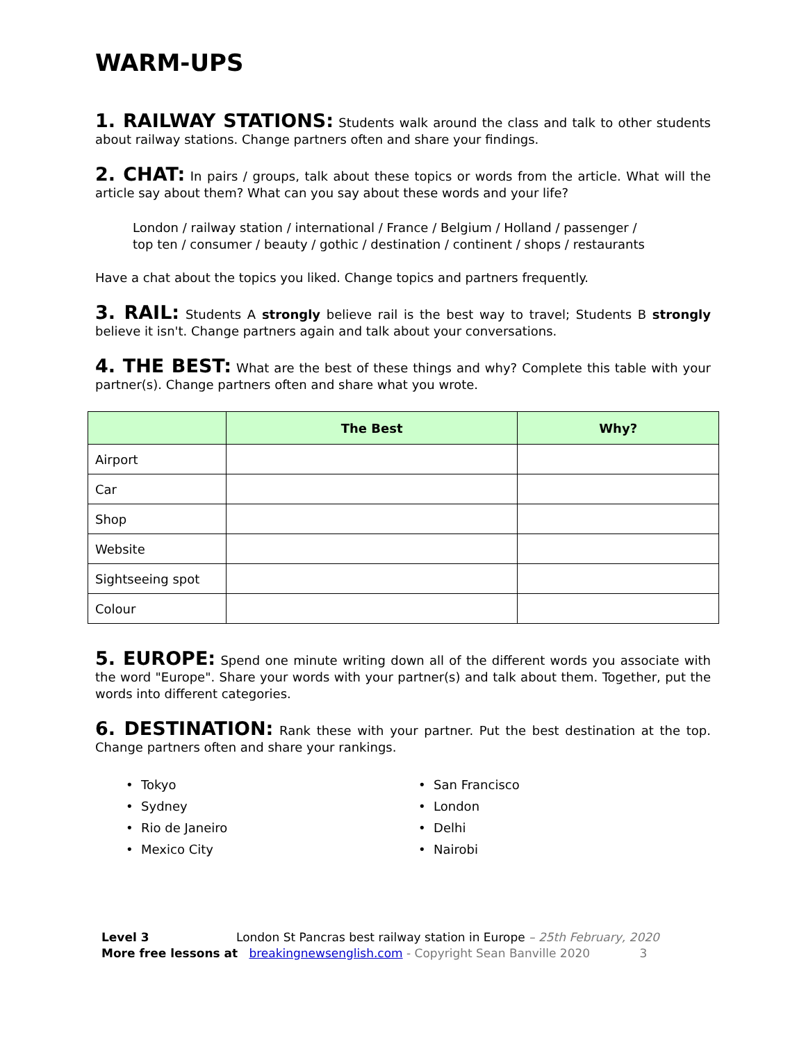WARM-UPS
1. RAILWAY STATIONS: Students walk around the class and talk to other students about railway stations. Change partners often and share your findings.
2. CHAT: In pairs / groups, talk about these topics or words from the article. What will the article say about them? What can you say about these words and your life?
London / railway station / international / France / Belgium / Holland / passenger /
top ten / consumer / beauty / gothic / destination / continent / shops / restaurants
Have a chat about the topics you liked. Change topics and partners frequently.
3. RAIL: Students A strongly believe rail is the best way to travel; Students B strongly believe it isn't. Change partners again and talk about your conversations.
4. THE BEST: What are the best of these things and why? Complete this table with your partner(s). Change partners often and share what you wrote.
| | The Best | Why? |
| --- | --- | --- |
| Airport | | |
| Car | | |
| Shop | | |
| Website | | |
| Sightseeing spot | | |
| Colour | | |
5. EUROPE: Spend one minute writing down all of the different words you associate with the word "Europe". Share your words with your partner(s) and talk about them. Together, put the words into different categories.
6. DESTINATION: Rank these with your partner. Put the best destination at the top. Change partners often and share your rankings.
• Tokyo
• Sydney
• Rio de Janeiro
• Mexico City
• San Francisco
• London
• Delhi
• Nairobi
Level 3 London St Pancras best railway station in Europe – 25th February, 2020
More free lessons at breakingnewsenglish.com - Copyright Sean Banville 2020 3